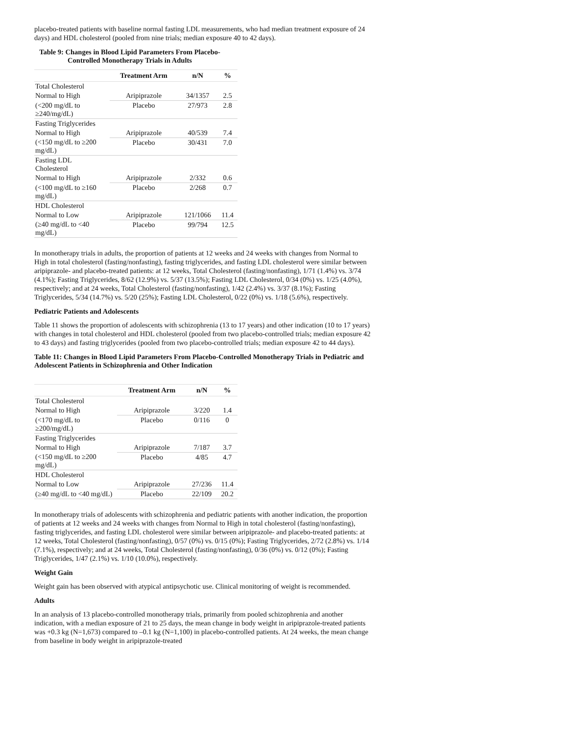placebo-treated patients with baseline normal fasting LDL measurements, who had median treatment exposure of 24 days) and HDL cholesterol (pooled from nine trials; median exposure 40 to 42 days).
Table 9: Changes in Blood Lipid Parameters From Placebo-Controlled Monotherapy Trials in Adults
| | Treatment Arm | n/N | % |
| --- | --- | --- | --- |
| Total Cholesterol | | | |
| Normal to High | Aripiprazole | 34/1357 | 2.5 |
| (<200 mg/dL to ≥240/mg/dL) | Placebo | 27/973 | 2.8 |
| Fasting Triglycerides | | | |
| Normal to High | Aripiprazole | 40/539 | 7.4 |
| (<150 mg/dL to ≥200 mg/dL) | Placebo | 30/431 | 7.0 |
| Fasting LDL Cholesterol | | | |
| Normal to High | Aripiprazole | 2/332 | 0.6 |
| (<100 mg/dL to ≥160 mg/dL) | Placebo | 2/268 | 0.7 |
| HDL Cholesterol | | | |
| Normal to Low | Aripiprazole | 121/1066 | 11.4 |
| (≥40 mg/dL to <40 mg/dL) | Placebo | 99/794 | 12.5 |
In monotherapy trials in adults, the proportion of patients at 12 weeks and 24 weeks with changes from Normal to High in total cholesterol (fasting/nonfasting), fasting triglycerides, and fasting LDL cholesterol were similar between aripiprazole- and placebo-treated patients: at 12 weeks, Total Cholesterol (fasting/nonfasting), 1/71 (1.4%) vs. 3/74 (4.1%); Fasting Triglycerides, 8/62 (12.9%) vs. 5/37 (13.5%); Fasting LDL Cholesterol, 0/34 (0%) vs. 1/25 (4.0%), respectively; and at 24 weeks, Total Cholesterol (fasting/nonfasting), 1/42 (2.4%) vs. 3/37 (8.1%); Fasting Triglycerides, 5/34 (14.7%) vs. 5/20 (25%); Fasting LDL Cholesterol, 0/22 (0%) vs. 1/18 (5.6%), respectively.
Pediatric Patients and Adolescents
Table 11 shows the proportion of adolescents with schizophrenia (13 to 17 years) and other indication (10 to 17 years) with changes in total cholesterol and HDL cholesterol (pooled from two placebo-controlled trials; median exposure 42 to 43 days) and fasting triglycerides (pooled from two placebo-controlled trials; median exposure 42 to 44 days).
Table 11: Changes in Blood Lipid Parameters From Placebo-Controlled Monotherapy Trials in Pediatric and Adolescent Patients in Schizophrenia and Other Indication
| | Treatment Arm | n/N | % |
| --- | --- | --- | --- |
| Total Cholesterol | | | |
| Normal to High | Aripiprazole | 3/220 | 1.4 |
| (<170 mg/dL to ≥200/mg/dL) | Placebo | 0/116 | 0 |
| Fasting Triglycerides | | | |
| Normal to High | Aripiprazole | 7/187 | 3.7 |
| (<150 mg/dL to ≥200 mg/dL) | Placebo | 4/85 | 4.7 |
| HDL Cholesterol | | | |
| Normal to Low | Aripiprazole | 27/236 | 11.4 |
| (≥40 mg/dL to <40 mg/dL) | Placebo | 22/109 | 20.2 |
In monotherapy trials of adolescents with schizophrenia and pediatric patients with another indication, the proportion of patients at 12 weeks and 24 weeks with changes from Normal to High in total cholesterol (fasting/nonfasting), fasting triglycerides, and fasting LDL cholesterol were similar between aripiprazole- and placebo-treated patients: at 12 weeks, Total Cholesterol (fasting/nonfasting), 0/57 (0%) vs. 0/15 (0%); Fasting Triglycerides, 2/72 (2.8%) vs. 1/14 (7.1%), respectively; and at 24 weeks, Total Cholesterol (fasting/nonfasting), 0/36 (0%) vs. 0/12 (0%); Fasting Triglycerides, 1/47 (2.1%) vs. 1/10 (10.0%), respectively.
Weight Gain
Weight gain has been observed with atypical antipsychotic use. Clinical monitoring of weight is recommended.
Adults
In an analysis of 13 placebo-controlled monotherapy trials, primarily from pooled schizophrenia and another indication, with a median exposure of 21 to 25 days, the mean change in body weight in aripiprazole-treated patients was +0.3 kg (N=1,673) compared to –0.1 kg (N=1,100) in placebo-controlled patients. At 24 weeks, the mean change from baseline in body weight in aripiprazole-treated